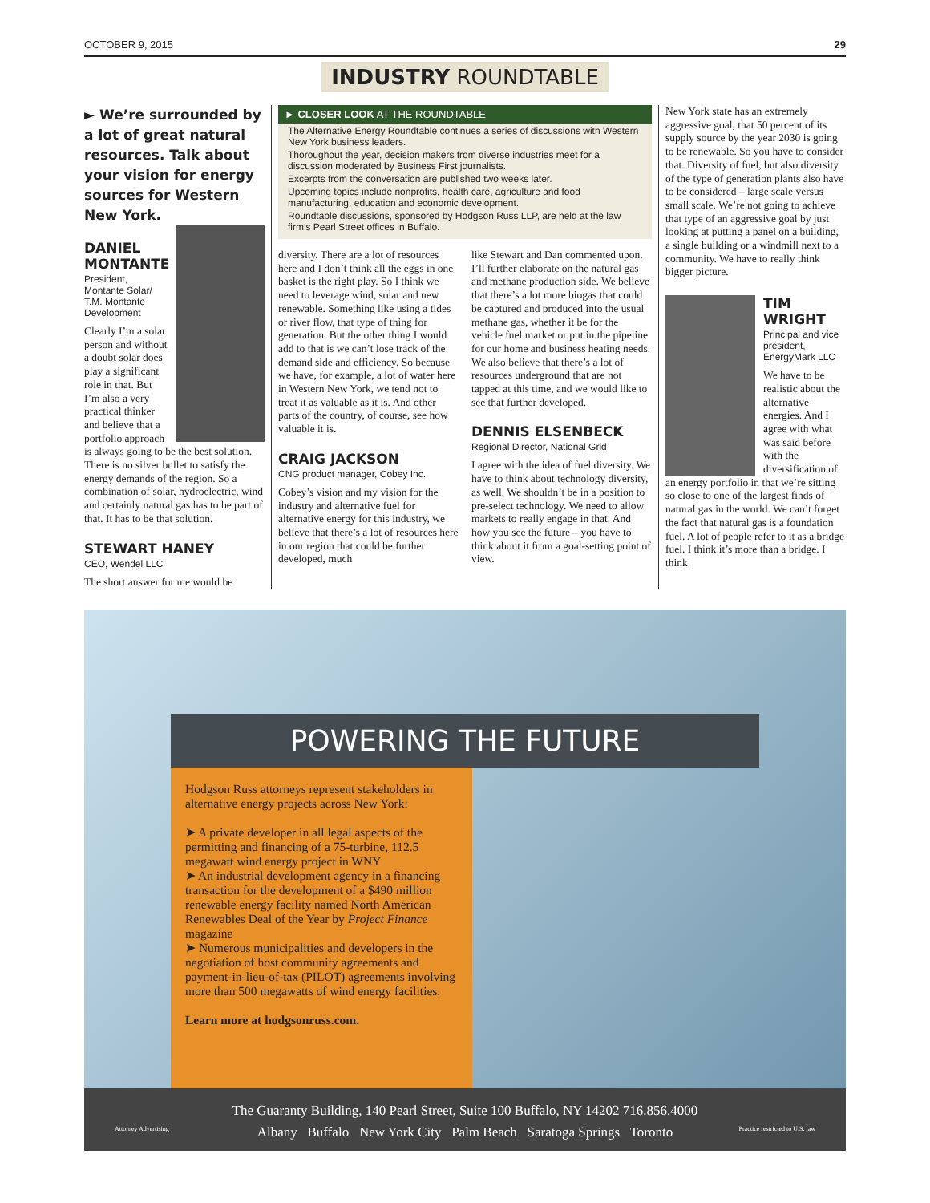OCTOBER 9, 2015 29
INDUSTRY ROUNDTABLE
► We’re surrounded by a lot of great natural resources. Talk about your vision for energy sources for Western New York.
DANIEL MONTANTE
President, Montante Solar/ T.M. Montante Development
Clearly I’m a solar person and without a doubt solar does play a significant role in that. But I’m also a very practical thinker and believe that a portfolio approach is always going to be the best solution. There is no silver bullet to satisfy the energy demands of the region. So a combination of solar, hydroelectric, wind and certainly natural gas has to be part of that. It has to be that solution.
STEWART HANEY
CEO, Wendel LLC
The short answer for me would be
► CLOSER LOOK AT THE ROUNDTABLE
The Alternative Energy Roundtable continues a series of discussions with Western New York business leaders.
Thoroughout the year, decision makers from diverse industries meet for a discussion moderated by Business First journalists.
Excerpts from the conversation are published two weeks later.
Upcoming topics include nonprofits, health care, agriculture and food manufacturing, education and economic development.
Roundtable discussions, sponsored by Hodgson Russ LLP, are held at the law firm’s Pearl Street offices in Buffalo.
diversity. There are a lot of resources here and I don’t think all the eggs in one basket is the right play. So I think we need to leverage wind, solar and new renewable. Something like using a tides or river flow, that type of thing for generation. But the other thing I would add to that is we can’t lose track of the demand side and efficiency. So because we have, for example, a lot of water here in Western New York, we tend not to treat it as valuable as it is. And other parts of the country, of course, see how valuable it is.
CRAIG JACKSON
CNG product manager, Cobey Inc.
Cobey’s vision and my vision for the industry and alternative fuel for alternative energy for this industry, we believe that there’s a lot of resources here in our region that could be further developed, much
like Stewart and Dan commented upon. I’ll further elaborate on the natural gas and methane production side. We believe that there’s a lot more biogas that could be captured and produced into the usual methane gas, whether it be for the vehicle fuel market or put in the pipeline for our home and business heating needs. We also believe that there’s a lot of resources underground that are not tapped at this time, and we would like to see that further developed.
DENNIS ELSENBECK
Regional Director, National Grid
I agree with the idea of fuel diversity. We have to think about technology diversity, as well. We shouldn’t be in a position to pre-select technology. We need to allow markets to really engage in that. And how you see the future – you have to think about it from a goal-setting point of view.
New York state has an extremely aggressive goal, that 50 percent of its supply source by the year 2030 is going to be renewable. So you have to consider that. Diversity of fuel, but also diversity of the type of generation plants also have to be considered – large scale versus small scale. We’re not going to achieve that type of an aggressive goal by just looking at putting a panel on a building, a single building or a windmill next to a community. We have to really think bigger picture.
TIM WRIGHT
Principal and vice president, EnergyMark LLC
We have to be realistic about the alternative energies. And I agree with what was said before with the diversification of an energy portfolio in that we’re sitting so close to one of the largest finds of natural gas in the world. We can’t forget the fact that natural gas is a foundation fuel. A lot of people refer to it as a bridge fuel. I think it’s more than a bridge. I think
POWERING THE FUTURE
Hodgson Russ attorneys represent stakeholders in alternative energy projects across New York:
➤ A private developer in all legal aspects of the permitting and financing of a 75-turbine, 112.5 megawatt wind energy project in WNY
➤ An industrial development agency in a financing transaction for the development of a $490 million renewable energy facility named North American Renewables Deal of the Year by Project Finance magazine
➤ Numerous municipalities and developers in the negotiation of host community agreements and payment-in-lieu-of-tax (PILOT) agreements involving more than 500 megawatts of wind energy facilities.
Learn more at hodgsonruss.com.
The Guaranty Building, 140 Pearl Street, Suite 100 Buffalo, NY 14202 716.856.4000
Albany Buffalo New York City Palm Beach Saratoga Springs Toronto
Attorney Advertising Practice restricted to U.S. law